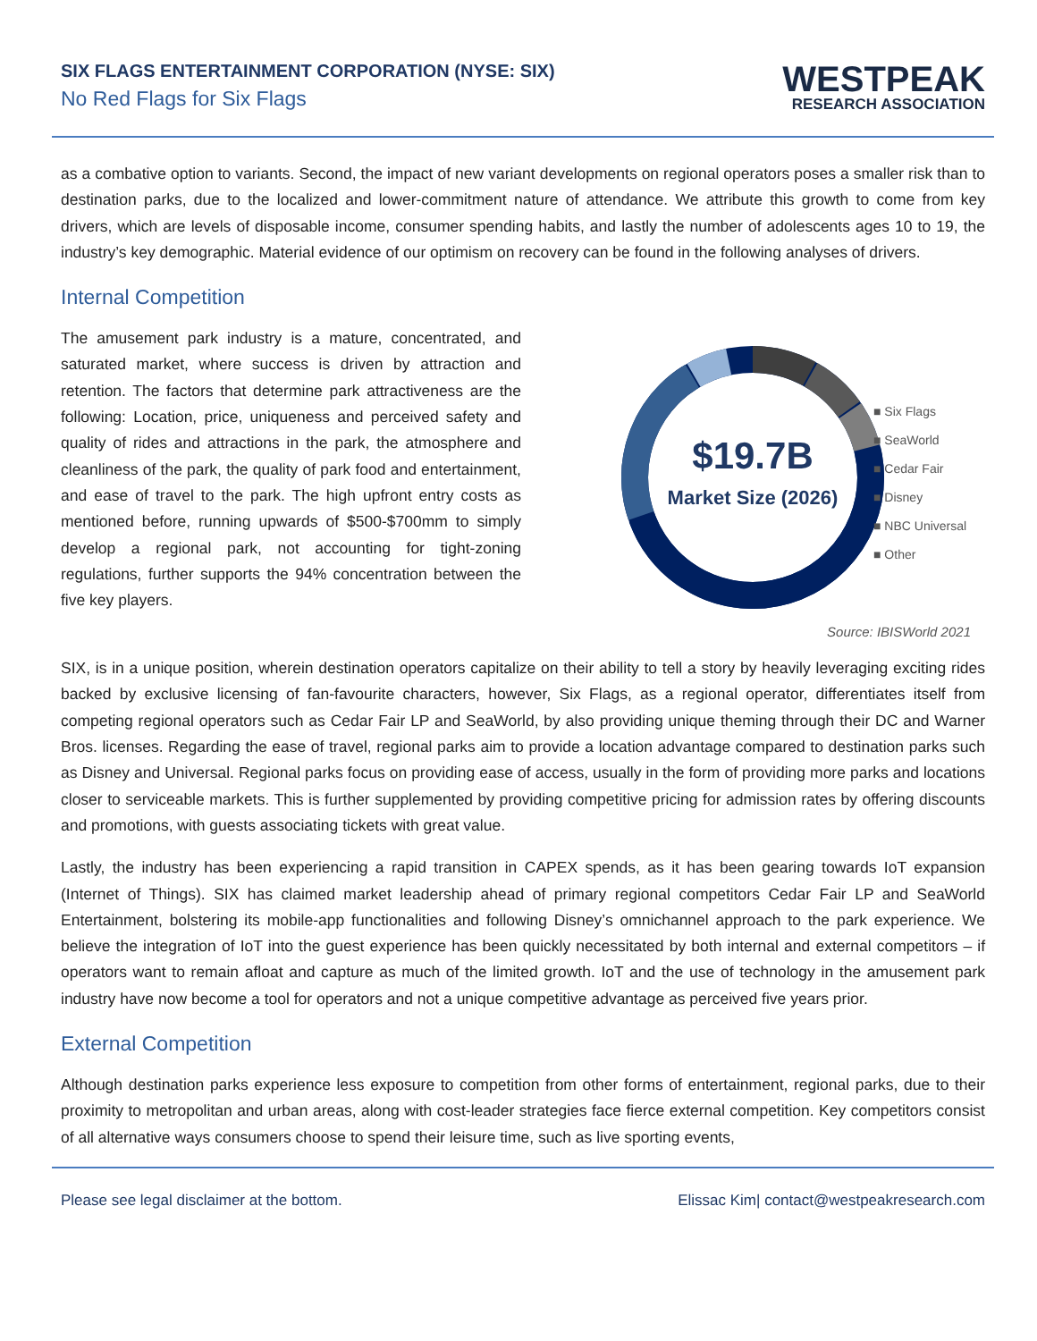SIX FLAGS ENTERTAINMENT CORPORATION (NYSE: SIX)
No Red Flags for Six Flags
WESTPEAK
RESEARCH ASSOCIATION
as a combative option to variants. Second, the impact of new variant developments on regional operators poses a smaller risk than to destination parks, due to the localized and lower-commitment nature of attendance. We attribute this growth to come from key drivers, which are levels of disposable income, consumer spending habits, and lastly the number of adolescents ages 10 to 19, the industry’s key demographic. Material evidence of our optimism on recovery can be found in the following analyses of drivers.
Internal Competition
The amusement park industry is a mature, concentrated, and saturated market, where success is driven by attraction and retention. The factors that determine park attractiveness are the following: Location, price, uniqueness and perceived safety and quality of rides and attractions in the park, the atmosphere and cleanliness of the park, the quality of park food and entertainment, and ease of travel to the park. The high upfront entry costs as mentioned before, running upwards of $500-$700mm to simply develop a regional park, not accounting for tight-zoning regulations, further supports the 94% concentration between the five key players.
$19.7B
Market Size (2026)
■ Six Flags
■ SeaWorld
■ Cedar Fair
■ Disney
■ NBC Universal
■ Other
Source: IBISWorld 2021
SIX, is in a unique position, wherein destination operators capitalize on their ability to tell a story by heavily leveraging exciting rides backed by exclusive licensing of fan-favourite characters, however, Six Flags, as a regional operator, differentiates itself from competing regional operators such as Cedar Fair LP and SeaWorld, by also providing unique theming through their DC and Warner Bros. licenses. Regarding the ease of travel, regional parks aim to provide a location advantage compared to destination parks such as Disney and Universal. Regional parks focus on providing ease of access, usually in the form of providing more parks and locations closer to serviceable markets. This is further supplemented by providing competitive pricing for admission rates by offering discounts and promotions, with guests associating tickets with great value.
Lastly, the industry has been experiencing a rapid transition in CAPEX spends, as it has been gearing towards IoT expansion (Internet of Things). SIX has claimed market leadership ahead of primary regional competitors Cedar Fair LP and SeaWorld Entertainment, bolstering its mobile-app functionalities and following Disney’s omnichannel approach to the park experience. We believe the integration of IoT into the guest experience has been quickly necessitated by both internal and external competitors – if operators want to remain afloat and capture as much of the limited growth. IoT and the use of technology in the amusement park industry have now become a tool for operators and not a unique competitive advantage as perceived five years prior.
External Competition
Although destination parks experience less exposure to competition from other forms of entertainment, regional parks, due to their proximity to metropolitan and urban areas, along with cost-leader strategies face fierce external competition. Key competitors consist of all alternative ways consumers choose to spend their leisure time, such as live sporting events,
Please see legal disclaimer at the bottom. Elissac Kim| contact@westpeakresearch.com